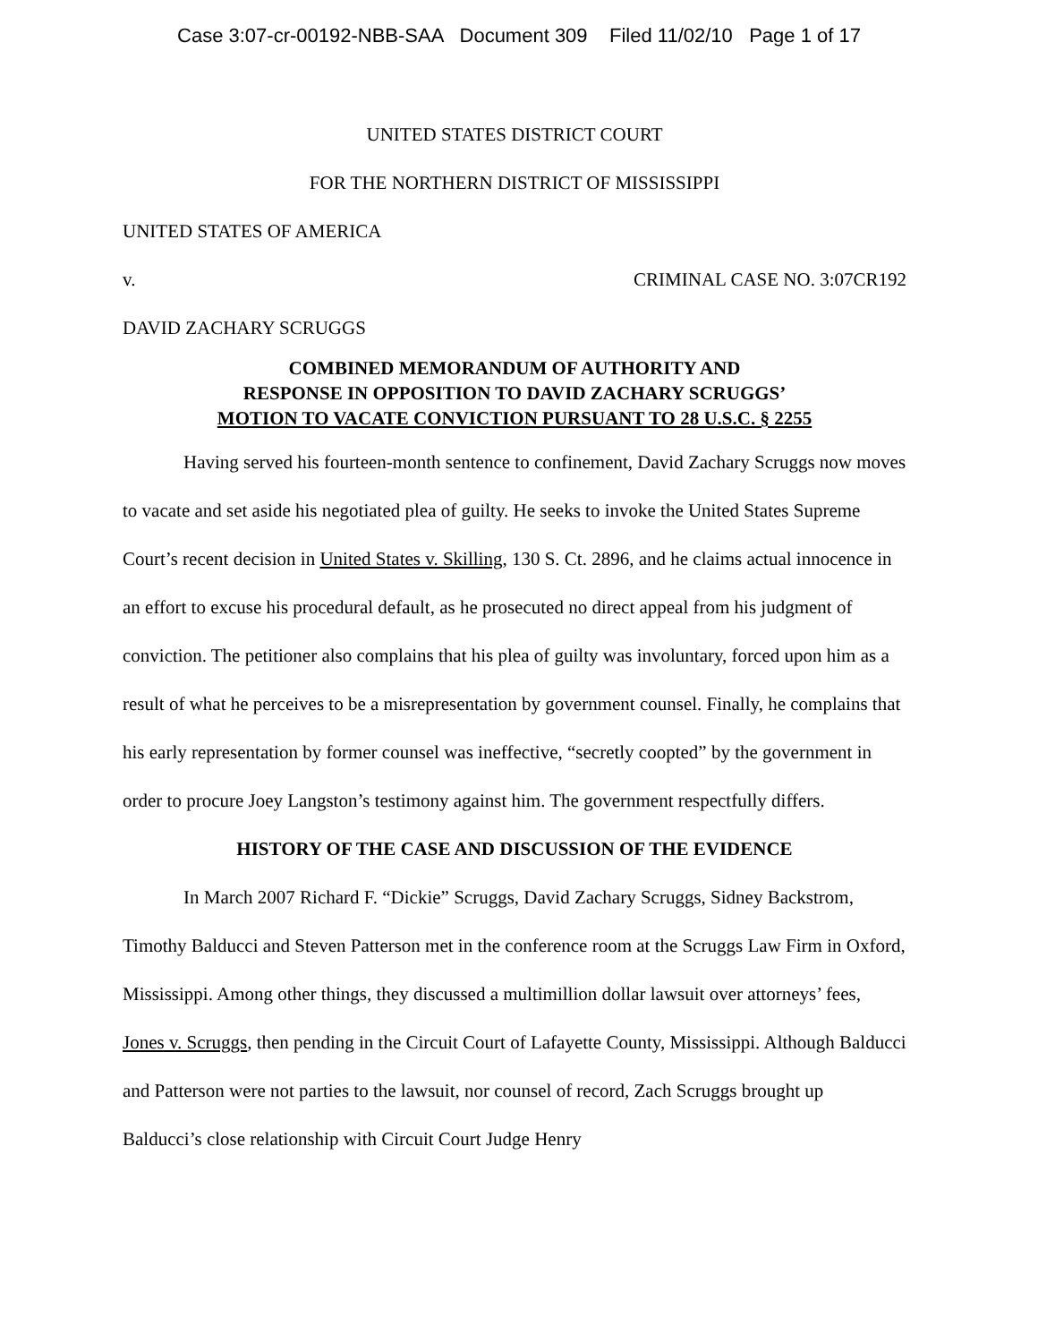Case 3:07-cr-00192-NBB-SAA Document 309 Filed 11/02/10 Page 1 of 17
UNITED STATES DISTRICT COURT
FOR THE NORTHERN DISTRICT OF MISSISSIPPI
UNITED STATES OF AMERICA
v. CRIMINAL CASE NO. 3:07CR192
DAVID ZACHARY SCRUGGS
COMBINED MEMORANDUM OF AUTHORITY AND
RESPONSE IN OPPOSITION TO DAVID ZACHARY SCRUGGS’
MOTION TO VACATE CONVICTION PURSUANT TO 28 U.S.C. § 2255
Having served his fourteen-month sentence to confinement, David Zachary Scruggs now moves to vacate and set aside his negotiated plea of guilty. He seeks to invoke the United States Supreme Court’s recent decision in United States v. Skilling, 130 S. Ct. 2896, and he claims actual innocence in an effort to excuse his procedural default, as he prosecuted no direct appeal from his judgment of conviction. The petitioner also complains that his plea of guilty was involuntary, forced upon him as a result of what he perceives to be a misrepresentation by government counsel. Finally, he complains that his early representation by former counsel was ineffective, “secretly coopted” by the government in order to procure Joey Langston’s testimony against him. The government respectfully differs.
HISTORY OF THE CASE AND DISCUSSION OF THE EVIDENCE
In March 2007 Richard F. “Dickie” Scruggs, David Zachary Scruggs, Sidney Backstrom, Timothy Balducci and Steven Patterson met in the conference room at the Scruggs Law Firm in Oxford, Mississippi. Among other things, they discussed a multimillion dollar lawsuit over attorneys’ fees, Jones v. Scruggs, then pending in the Circuit Court of Lafayette County, Mississippi. Although Balducci and Patterson were not parties to the lawsuit, nor counsel of record, Zach Scruggs brought up Balducci’s close relationship with Circuit Court Judge Henry